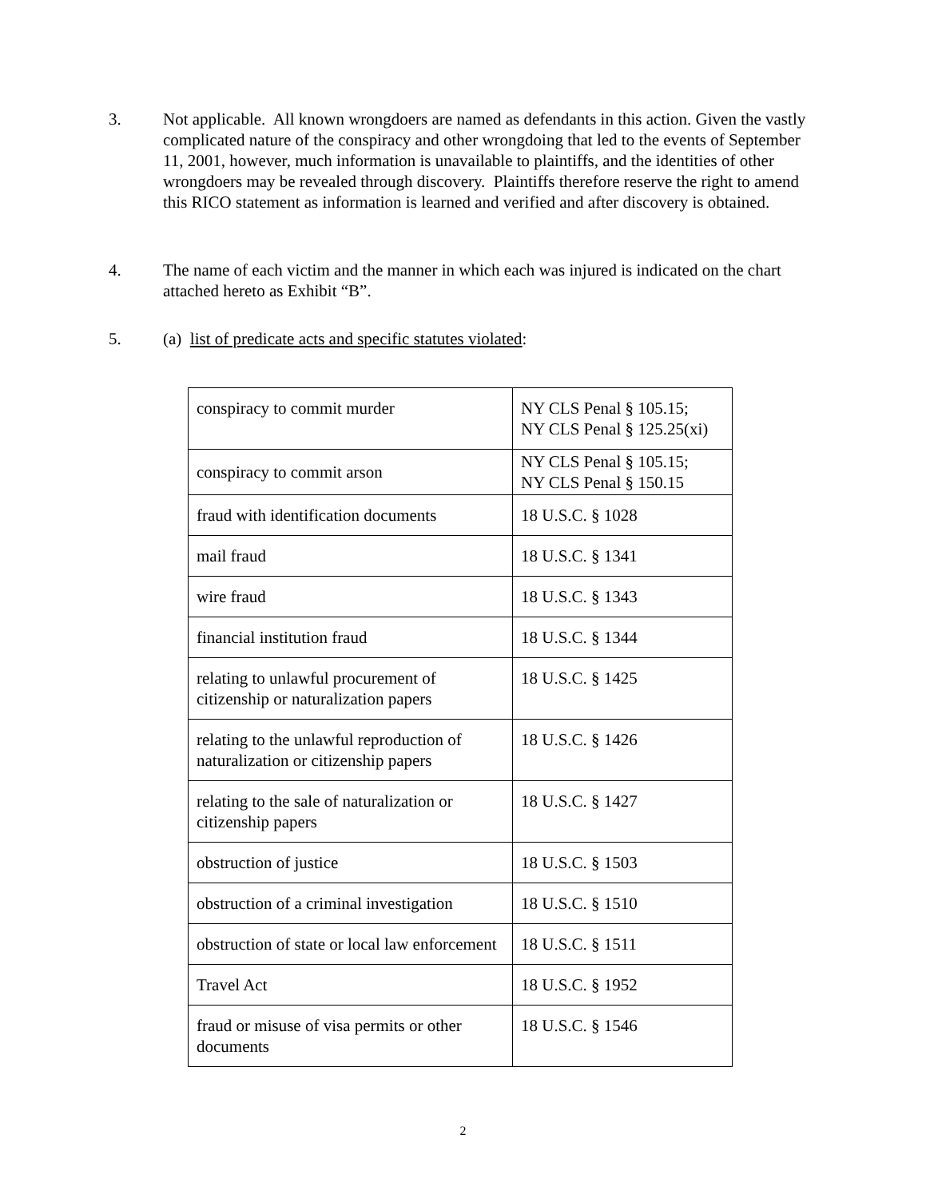3. Not applicable. All known wrongdoers are named as defendants in this action. Given the vastly complicated nature of the conspiracy and other wrongdoing that led to the events of September 11, 2001, however, much information is unavailable to plaintiffs, and the identities of other wrongdoers may be revealed through discovery. Plaintiffs therefore reserve the right to amend this RICO statement as information is learned and verified and after discovery is obtained.
4. The name of each victim and the manner in which each was injured is indicated on the chart attached hereto as Exhibit “B”.
5. (a) list of predicate acts and specific statutes violated:
| conspiracy to commit murder | NY CLS Penal § 105.15; NY CLS Penal § 125.25(xi) |
| conspiracy to commit arson | NY CLS Penal § 105.15; NY CLS Penal § 150.15 |
| fraud with identification documents | 18 U.S.C. § 1028 |
| mail fraud | 18 U.S.C. § 1341 |
| wire fraud | 18 U.S.C. § 1343 |
| financial institution fraud | 18 U.S.C. § 1344 |
| relating to unlawful procurement of citizenship or naturalization papers | 18 U.S.C. § 1425 |
| relating to the unlawful reproduction of naturalization or citizenship papers | 18 U.S.C. § 1426 |
| relating to the sale of naturalization or citizenship papers | 18 U.S.C. § 1427 |
| obstruction of justice | 18 U.S.C. § 1503 |
| obstruction of a criminal investigation | 18 U.S.C. § 1510 |
| obstruction of state or local law enforcement | 18 U.S.C. § 1511 |
| Travel Act | 18 U.S.C. § 1952 |
| fraud or misuse of visa permits or other documents | 18 U.S.C. § 1546 |
2